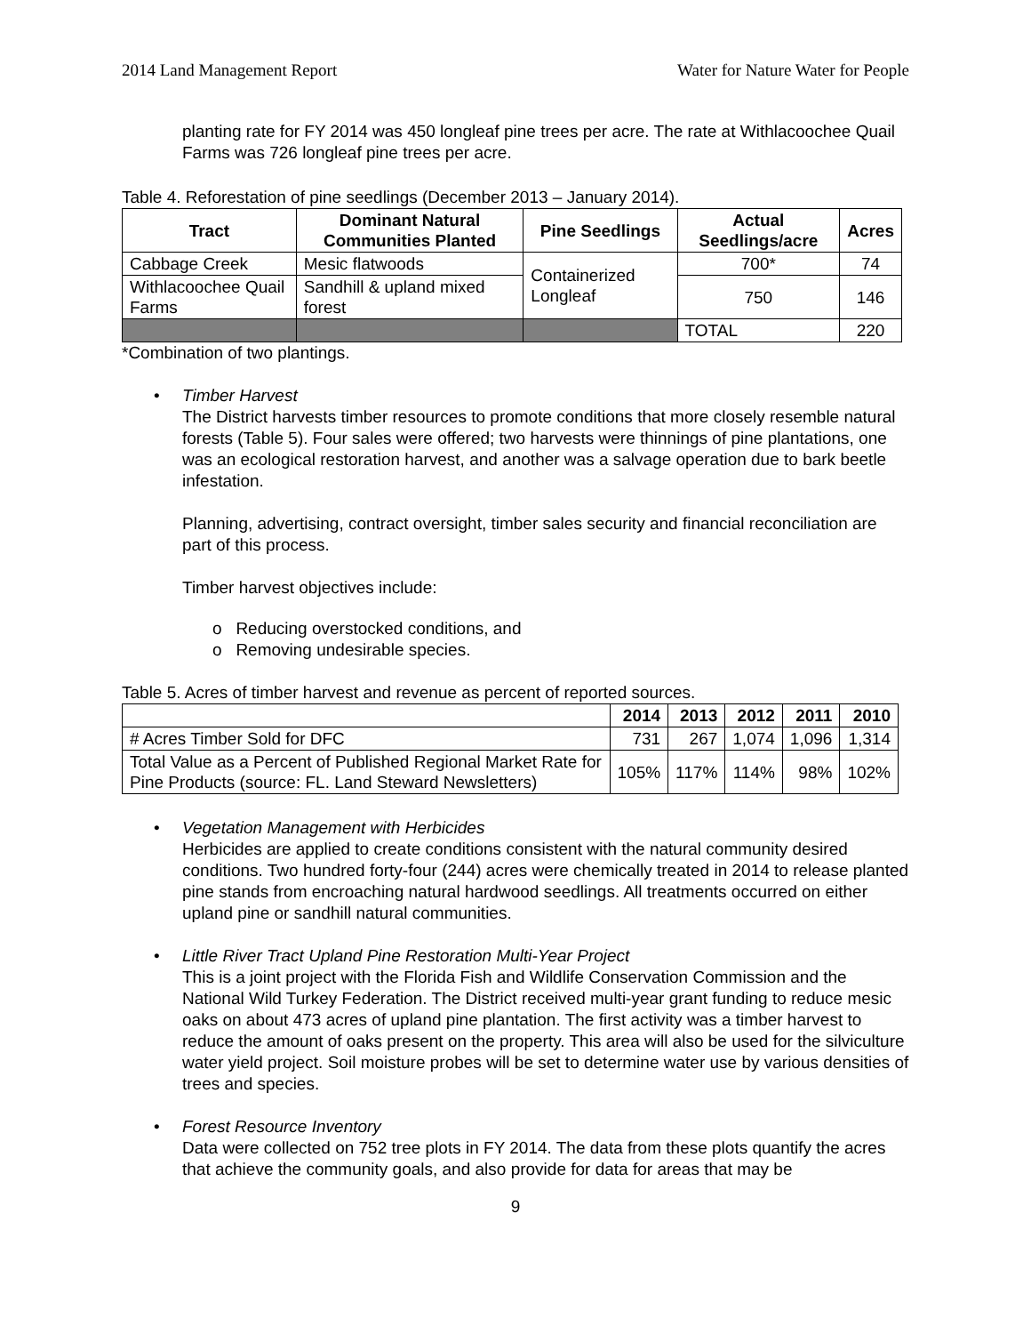2014 Land Management Report Water for Nature Water for People
planting rate for FY 2014 was 450 longleaf pine trees per acre. The rate at Withlacoochee Quail Farms was 726 longleaf pine trees per acre.
Table 4. Reforestation of pine seedlings (December 2013 – January 2014).
| Tract | Dominant Natural Communities Planted | Pine Seedlings | Actual Seedlings/acre | Acres |
| --- | --- | --- | --- | --- |
| Cabbage Creek | Mesic flatwoods | Containerized Longleaf | 700* | 74 |
| Withlacoochee Quail Farms | Sandhill & upland mixed forest | | 750 | 146 |
| | | | TOTAL | 220 |
*Combination of two plantings.
• Timber Harvest
The District harvests timber resources to promote conditions that more closely resemble natural forests (Table 5). Four sales were offered; two harvests were thinnings of pine plantations, one was an ecological restoration harvest, and another was a salvage operation due to bark beetle infestation.
Planning, advertising, contract oversight, timber sales security and financial reconciliation are part of this process.
Timber harvest objectives include:
o Reducing overstocked conditions, and
o Removing undesirable species.
Table 5. Acres of timber harvest and revenue as percent of reported sources.
| | 2014 | 2013 | 2012 | 2011 | 2010 |
| --- | --- | --- | --- | --- | --- |
| # Acres Timber Sold for DFC | 731 | 267 | 1,074 | 1,096 | 1,314 |
| Total Value as a Percent of Published Regional Market Rate for Pine Products (source: FL. Land Steward Newsletters) | 105% | 117% | 114% | 98% | 102% |
• Vegetation Management with Herbicides
Herbicides are applied to create conditions consistent with the natural community desired conditions. Two hundred forty-four (244) acres were chemically treated in 2014 to release planted pine stands from encroaching natural hardwood seedlings. All treatments occurred on either upland pine or sandhill natural communities.
• Little River Tract Upland Pine Restoration Multi-Year Project
This is a joint project with the Florida Fish and Wildlife Conservation Commission and the National Wild Turkey Federation. The District received multi-year grant funding to reduce mesic oaks on about 473 acres of upland pine plantation. The first activity was a timber harvest to reduce the amount of oaks present on the property. This area will also be used for the silviculture water yield project. Soil moisture probes will be set to determine water use by various densities of trees and species.
• Forest Resource Inventory
Data were collected on 752 tree plots in FY 2014. The data from these plots quantify the acres that achieve the community goals, and also provide for data for areas that may be
9